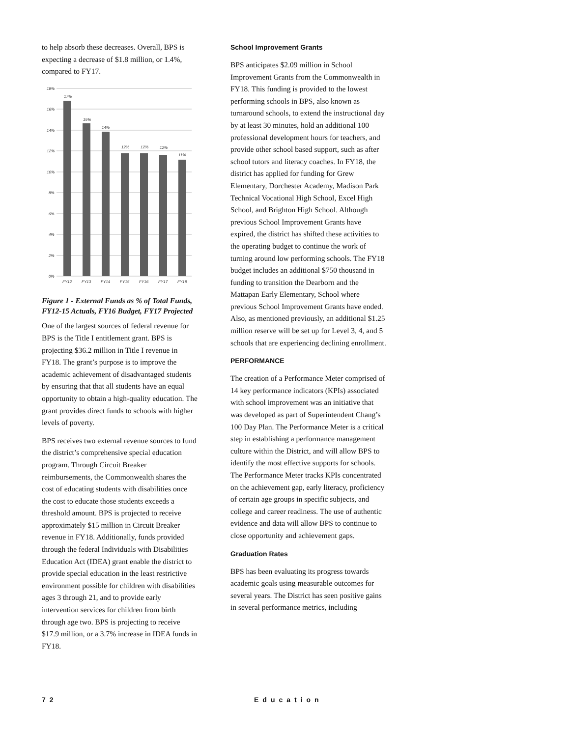to help absorb these decreases. Overall, BPS is expecting a decrease of $1.8 million, or 1.4%, compared to FY17.
18%
16%
14%
12%
10%
8%
6%
4%
2%
0%
17%
15%
14%
12%
12%
12%
11%
FY12
FY13
FY14
FY15
FY16
FY17
FY18
Figure 1 - External Funds as % of Total Funds, FY12-15 Actuals, FY16 Budget, FY17 Projected
One of the largest sources of federal revenue for BPS is the Title I entitlement grant. BPS is projecting $36.2 million in Title I revenue in FY18. The grant’s purpose is to improve the academic achievement of disadvantaged students by ensuring that that all students have an equal opportunity to obtain a high-quality education. The grant provides direct funds to schools with higher levels of poverty.
BPS receives two external revenue sources to fund the district’s comprehensive special education program. Through Circuit Breaker reimbursements, the Commonwealth shares the cost of educating students with disabilities once the cost to educate those students exceeds a threshold amount. BPS is projected to receive approximately $15 million in Circuit Breaker revenue in FY18. Additionally, funds provided through the federal Individuals with Disabilities Education Act (IDEA) grant enable the district to provide special education in the least restrictive environment possible for children with disabilities ages 3 through 21, and to provide early intervention services for children from birth through age two. BPS is projecting to receive $17.9 million, or a 3.7% increase in IDEA funds in FY18.
School Improvement Grants
BPS anticipates $2.09 million in School Improvement Grants from the Commonwealth in FY18. This funding is provided to the lowest performing schools in BPS, also known as turnaround schools, to extend the instructional day by at least 30 minutes, hold an additional 100 professional development hours for teachers, and provide other school based support, such as after school tutors and literacy coaches. In FY18, the district has applied for funding for Grew Elementary, Dorchester Academy, Madison Park Technical Vocational High School, Excel High School, and Brighton High School. Although previous School Improvement Grants have expired, the district has shifted these activities to the operating budget to continue the work of turning around low performing schools. The FY18 budget includes an additional $750 thousand in funding to transition the Dearborn and the Mattapan Early Elementary, School where previous School Improvement Grants have ended. Also, as mentioned previously, an additional $1.25 million reserve will be set up for Level 3, 4, and 5 schools that are experiencing declining enrollment.
PERFORMANCE
The creation of a Performance Meter comprised of 14 key performance indicators (KPIs) associated with school improvement was an initiative that was developed as part of Superintendent Chang’s 100 Day Plan. The Performance Meter is a critical step in establishing a performance management culture within the District, and will allow BPS to identify the most effective supports for schools. The Performance Meter tracks KPIs concentrated on the achievement gap, early literacy, proficiency of certain age groups in specific subjects, and college and career readiness. The use of authentic evidence and data will allow BPS to continue to close opportunity and achievement gaps.
Graduation Rates
BPS has been evaluating its progress towards academic goals using measurable outcomes for several years. The District has seen positive gains in several performance metrics, including
72 Education